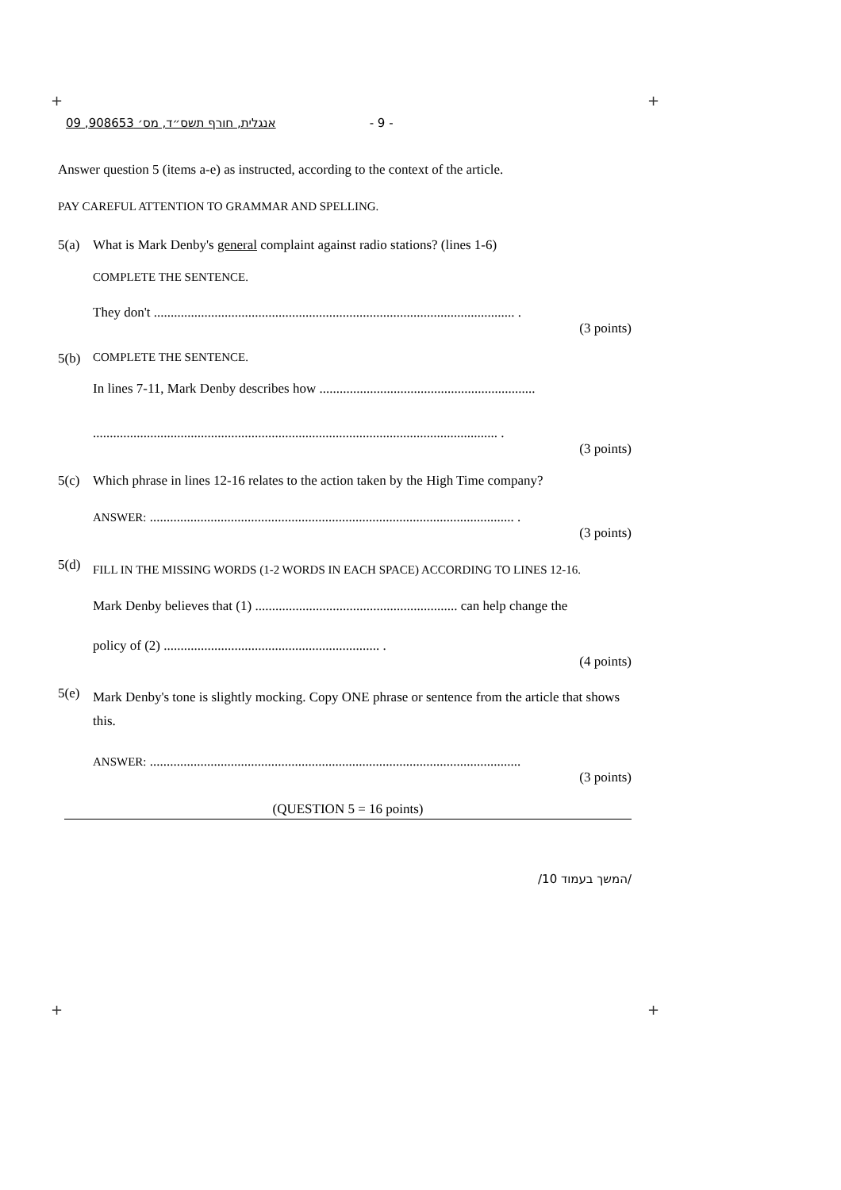+ +
+ +
אנגלית, חורף תשס״ד, מס׳ 908653, 09 - 9 -
Answer question 5 (items a-e) as instructed, according to the context of the article.
PAY CAREFUL ATTENTION TO GRAMMAR AND SPELLING.
5(a) What is Mark Denby's general complaint against radio stations? (lines 1-6)
COMPLETE THE SENTENCE.
They don't ........................................................................................................... .
(3 points)
5(b) COMPLETE THE SENTENCE.
In lines 7-11, Mark Denby describes how ................................................................
........................................................................................................................ .
(3 points)
5(c) Which phrase in lines 12-16 relates to the action taken by the High Time company?
ANSWER: ............................................................................................................ .
(3 points)
5(d) FILL IN THE MISSING WORDS (1-2 WORDS IN EACH SPACE) ACCORDING TO LINES 12-16.
Mark Denby believes that (1) ............................................................ can help change the
policy of (2) ................................................................ .
(4 points)
5(e) Mark Denby's tone is slightly mocking. Copy ONE phrase or sentence from the article that shows this.
ANSWER: ..............................................................................................................
(3 points)
(QUESTION 5 = 16 points)
/המשך בעמוד 10/